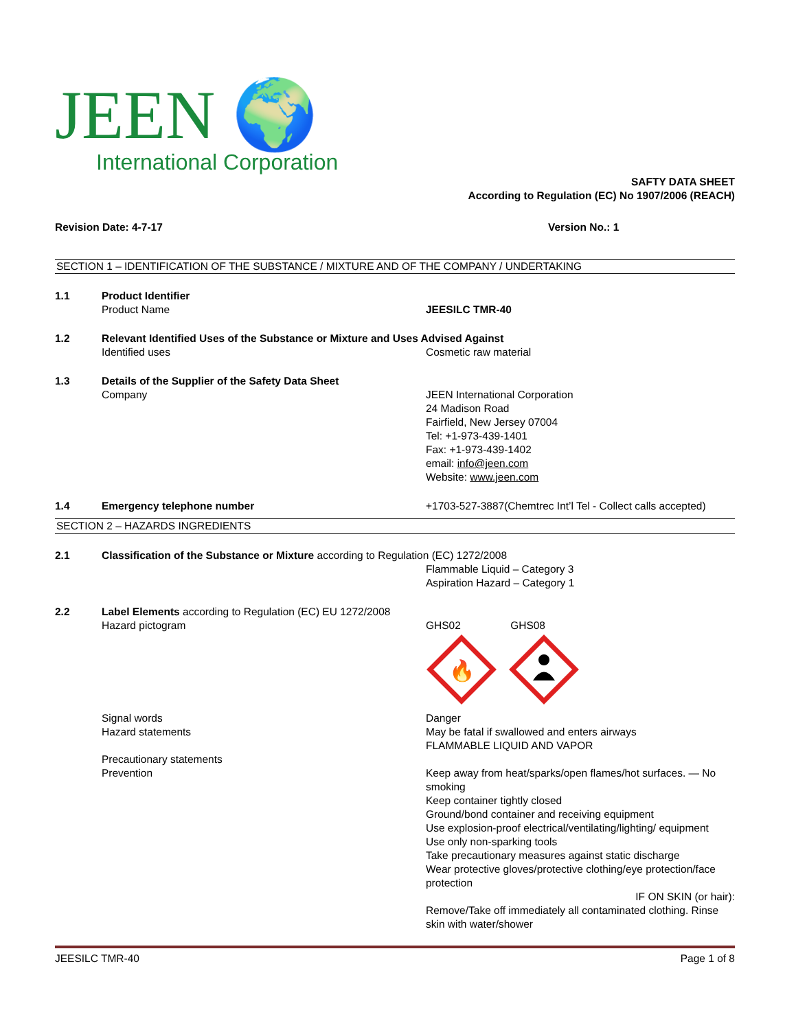JEEN 🌍
International Corporation
SAFTY DATA SHEET
According to Regulation (EC) No 1907/2006 (REACH)
Revision Date: 4-7-17 Version No.: 1
SECTION 1 – IDENTIFICATION OF THE SUBSTANCE / MIXTURE AND OF THE COMPANY / UNDERTAKING
1.1 Product Identifier
Product Name JEESILC TMR-40
1.2 Relevant Identified Uses of the Substance or Mixture and Uses Advised Against
Identified uses Cosmetic raw material
1.3 Details of the Supplier of the Safety Data Sheet
Company JEEN International Corporation
24 Madison Road
Fairfield, New Jersey 07004
Tel: +1-973-439-1401
Fax: +1-973-439-1402
email: info@jeen.com
Website: www.jeen.com
1.4 Emergency telephone number +1703-527-3887(Chemtrec Int’l Tel - Collect calls accepted)
SECTION 2 – HAZARDS INGREDIENTS
2.1 Classification of the Substance or Mixture according to Regulation (EC) 1272/2008
Flammable Liquid – Category 3
Aspiration Hazard – Category 1
2.2 Label Elements according to Regulation (EC) EU 1272/2008
Hazard pictogram GHS02 GHS08
🔥
Signal words
Hazard statements
Precautionary statements
Prevention
Danger
May be fatal if swallowed and enters airways
FLAMMABLE LIQUID AND VAPOR
Keep away from heat/sparks/open flames/hot surfaces. — No smoking
Keep container tightly closed
Ground/bond container and receiving equipment
Use explosion-proof electrical/ventilating/lighting/ equipment
Use only non-sparking tools
Take precautionary measures against static discharge
Wear protective gloves/protective clothing/eye protection/face protection
IF ON SKIN (or hair):
Remove/Take off immediately all contaminated clothing. Rinse skin with water/shower
JEESILC TMR-40 Page 1 of 8